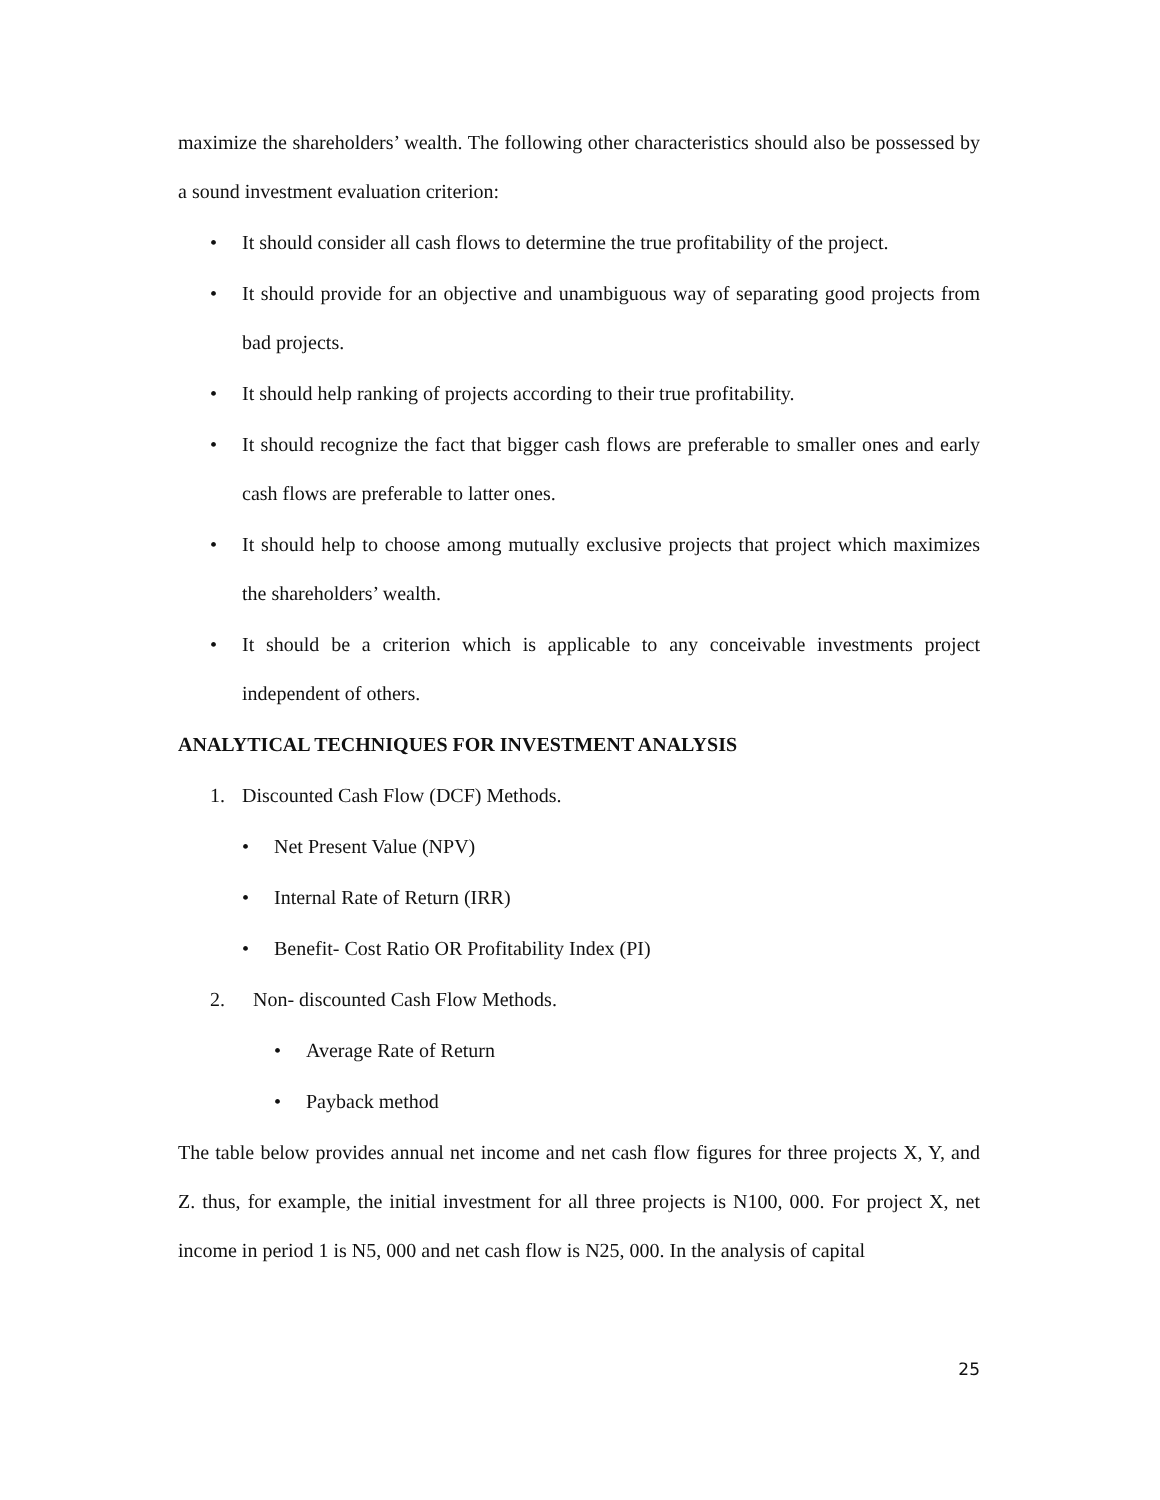maximize the shareholders’ wealth. The following other characteristics should also be possessed by a sound investment evaluation criterion:
• It should consider all cash flows to determine the true profitability of the project.
• It should provide for an objective and unambiguous way of separating good projects from bad projects.
• It should help ranking of projects according to their true profitability.
• It should recognize the fact that bigger cash flows are preferable to smaller ones and early cash flows are preferable to latter ones.
• It should help to choose among mutually exclusive projects that project which maximizes the shareholders’ wealth.
• It should be a criterion which is applicable to any conceivable investments project independent of others.
ANALYTICAL TECHNIQUES FOR INVESTMENT ANALYSIS
1. Discounted Cash Flow (DCF) Methods.
• Net Present Value (NPV)
• Internal Rate of Return (IRR)
• Benefit- Cost Ratio OR Profitability Index (PI)
2. Non- discounted Cash Flow Methods.
• Average Rate of Return
• Payback method
The table below provides annual net income and net cash flow figures for three projects X, Y, and Z. thus, for example, the initial investment for all three projects is N100, 000. For project X, net income in period 1 is N5, 000 and net cash flow is N25, 000. In the analysis of capital
25